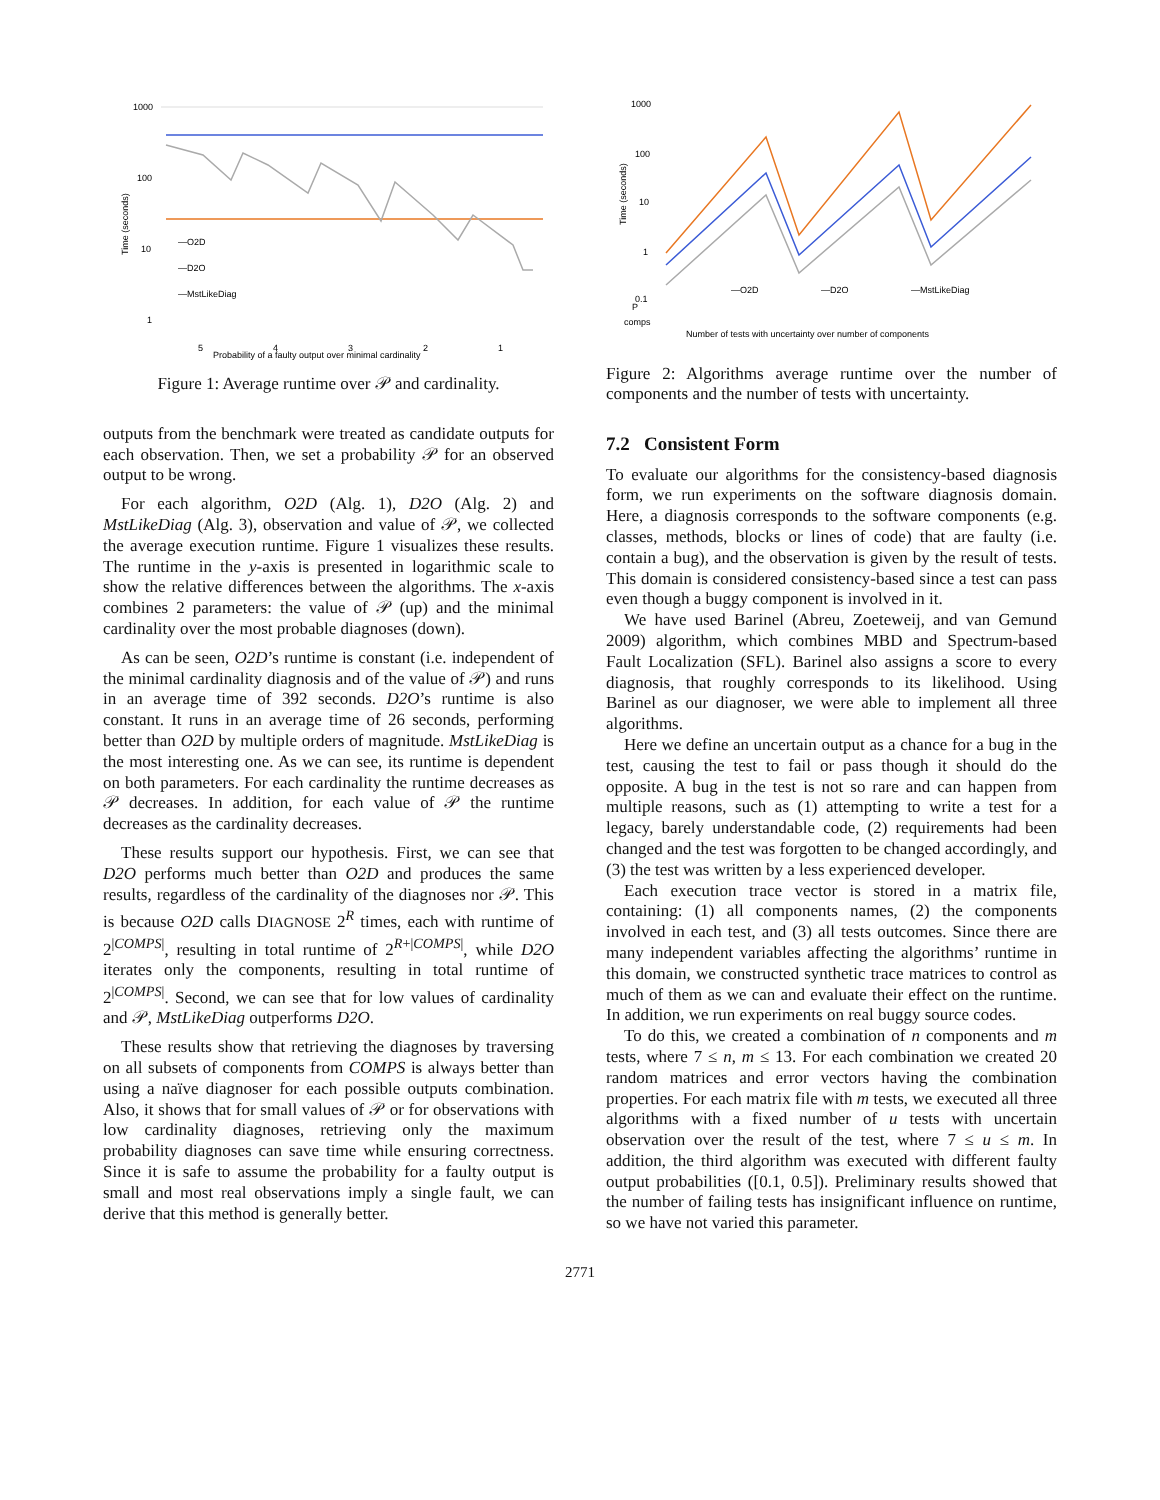1000
100
10
1
Time (seconds)
—O2D
—D2O
—MstLikeDiag
5
4
3
2
1
Probability of a faulty output over minimal cardinality
Figure 1: Average runtime over 𝒫 and cardinality.
outputs from the benchmark were treated as candidate outputs for each observation. Then, we set a probability 𝒫 for an observed output to be wrong.
For each algorithm, O2D (Alg. 1), D2O (Alg. 2) and MstLikeDiag (Alg. 3), observation and value of 𝒫, we collected the average execution runtime. Figure 1 visualizes these results. The runtime in the y-axis is presented in logarithmic scale to show the relative differences between the algorithms. The x-axis combines 2 parameters: the value of 𝒫 (up) and the minimal cardinality over the most probable diagnoses (down).
As can be seen, O2D’s runtime is constant (i.e. independent of the minimal cardinality diagnosis and of the value of 𝒫) and runs in an average time of 392 seconds. D2O’s runtime is also constant. It runs in an average time of 26 seconds, performing better than O2D by multiple orders of magnitude. MstLikeDiag is the most interesting one. As we can see, its runtime is dependent on both parameters. For each cardinality the runtime decreases as 𝒫 decreases. In addition, for each value of 𝒫 the runtime decreases as the cardinality decreases.
These results support our hypothesis. First, we can see that D2O performs much better than O2D and produces the same results, regardless of the cardinality of the diagnoses nor 𝒫. This is because O2D calls DIAGNOSE 2<sup>R</sup> times, each with runtime of 2<sup>|COMPS|</sup>, resulting in total runtime of 2<sup>R+|COMPS|</sup>, while D2O iterates only the components, resulting in total runtime of 2<sup>|COMPS|</sup>. Second, we can see that for low values of cardinality and 𝒫, MstLikeDiag outperforms D2O.
These results show that retrieving the diagnoses by traversing on all subsets of components from COMPS is always better than using a naïve diagnoser for each possible outputs combination. Also, it shows that for small values of 𝒫 or for observations with low cardinality diagnoses, retrieving only the maximum probability diagnoses can save time while ensuring correctness. Since it is safe to assume the probability for a faulty output is small and most real observations imply a single fault, we can derive that this method is generally better.
1000
100
10
1
0.1
Time (seconds)
—O2D
—D2O
—MstLikeDiag
P
comps
Number of tests with uncertainty over number of components
Figure 2: Algorithms average runtime over the number of components and the number of tests with uncertainty.
7.2 Consistent Form
To evaluate our algorithms for the consistency-based diagnosis form, we run experiments on the software diagnosis domain. Here, a diagnosis corresponds to the software components (e.g. classes, methods, blocks or lines of code) that are faulty (i.e. contain a bug), and the observation is given by the result of tests. This domain is considered consistency-based since a test can pass even though a buggy component is involved in it.
We have used Barinel (Abreu, Zoeteweij, and van Gemund 2009) algorithm, which combines MBD and Spectrum-based Fault Localization (SFL). Barinel also assigns a score to every diagnosis, that roughly corresponds to its likelihood. Using Barinel as our diagnoser, we were able to implement all three algorithms.
Here we define an uncertain output as a chance for a bug in the test, causing the test to fail or pass though it should do the opposite. A bug in the test is not so rare and can happen from multiple reasons, such as (1) attempting to write a test for a legacy, barely understandable code, (2) requirements had been changed and the test was forgotten to be changed accordingly, and (3) the test was written by a less experienced developer.
Each execution trace vector is stored in a matrix file, containing: (1) all components names, (2) the components involved in each test, and (3) all tests outcomes. Since there are many independent variables affecting the algorithms’ runtime in this domain, we constructed synthetic trace matrices to control as much of them as we can and evaluate their effect on the runtime. In addition, we run experiments on real buggy source codes.
To do this, we created a combination of n components and m tests, where 7 ≤ n, m ≤ 13. For each combination we created 20 random matrices and error vectors having the combination properties. For each matrix file with m tests, we executed all three algorithms with a fixed number of u tests with uncertain observation over the result of the test, where 7 ≤ u ≤ m. In addition, the third algorithm was executed with different faulty output probabilities ([0.1, 0.5]). Preliminary results showed that the number of failing tests has insignificant influence on runtime, so we have not varied this parameter.
2771